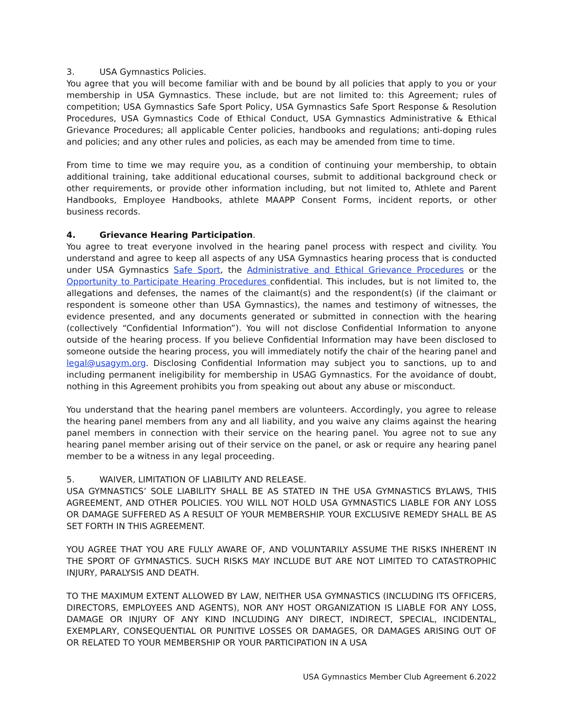3. USA Gymnastics Policies.
You agree that you will become familiar with and be bound by all policies that apply to you or your membership in USA Gymnastics. These include, but are not limited to: this Agreement; rules of competition; USA Gymnastics Safe Sport Policy, USA Gymnastics Safe Sport Response & Resolution Procedures, USA Gymnastics Code of Ethical Conduct, USA Gymnastics Administrative & Ethical Grievance Procedures; all applicable Center policies, handbooks and regulations; anti-doping rules and policies; and any other rules and policies, as each may be amended from time to time.
From time to time we may require you, as a condition of continuing your membership, to obtain additional training, take additional educational courses, submit to additional background check or other requirements, or provide other information including, but not limited to, Athlete and Parent Handbooks, Employee Handbooks, athlete MAAPP Consent Forms, incident reports, or other business records.
4. Grievance Hearing Participation.
You agree to treat everyone involved in the hearing panel process with respect and civility. You understand and agree to keep all aspects of any USA Gymnastics hearing process that is conducted under USA Gymnastics Safe Sport, the Administrative and Ethical Grievance Procedures or the Opportunity to Participate Hearing Procedures confidential. This includes, but is not limited to, the allegations and defenses, the names of the claimant(s) and the respondent(s) (if the claimant or respondent is someone other than USA Gymnastics), the names and testimony of witnesses, the evidence presented, and any documents generated or submitted in connection with the hearing (collectively “Confidential Information”). You will not disclose Confidential Information to anyone outside of the hearing process. If you believe Confidential Information may have been disclosed to someone outside the hearing process, you will immediately notify the chair of the hearing panel and legal@usagym.org. Disclosing Confidential Information may subject you to sanctions, up to and including permanent ineligibility for membership in USAG Gymnastics. For the avoidance of doubt, nothing in this Agreement prohibits you from speaking out about any abuse or misconduct.
You understand that the hearing panel members are volunteers. Accordingly, you agree to release the hearing panel members from any and all liability, and you waive any claims against the hearing panel members in connection with their service on the hearing panel. You agree not to sue any hearing panel member arising out of their service on the panel, or ask or require any hearing panel member to be a witness in any legal proceeding.
5. WAIVER, LIMITATION OF LIABILITY AND RELEASE.
USA GYMNASTICS’ SOLE LIABILITY SHALL BE AS STATED IN THE USA GYMNASTICS BYLAWS, THIS AGREEMENT, AND OTHER POLICIES. YOU WILL NOT HOLD USA GYMNASTICS LIABLE FOR ANY LOSS OR DAMAGE SUFFERED AS A RESULT OF YOUR MEMBERSHIP. YOUR EXCLUSIVE REMEDY SHALL BE AS SET FORTH IN THIS AGREEMENT.
YOU AGREE THAT YOU ARE FULLY AWARE OF, AND VOLUNTARILY ASSUME THE RISKS INHERENT IN THE SPORT OF GYMNASTICS. SUCH RISKS MAY INCLUDE BUT ARE NOT LIMITED TO CATASTROPHIC INJURY, PARALYSIS AND DEATH.
TO THE MAXIMUM EXTENT ALLOWED BY LAW, NEITHER USA GYMNASTICS (INCLUDING ITS OFFICERS, DIRECTORS, EMPLOYEES AND AGENTS), NOR ANY HOST ORGANIZATION IS LIABLE FOR ANY LOSS, DAMAGE OR INJURY OF ANY KIND INCLUDING ANY DIRECT, INDIRECT, SPECIAL, INCIDENTAL, EXEMPLARY, CONSEQUENTIAL OR PUNITIVE LOSSES OR DAMAGES, OR DAMAGES ARISING OUT OF OR RELATED TO YOUR MEMBERSHIP OR YOUR PARTICIPATION IN A USA
USA Gymnastics Member Club Agreement 6.2022